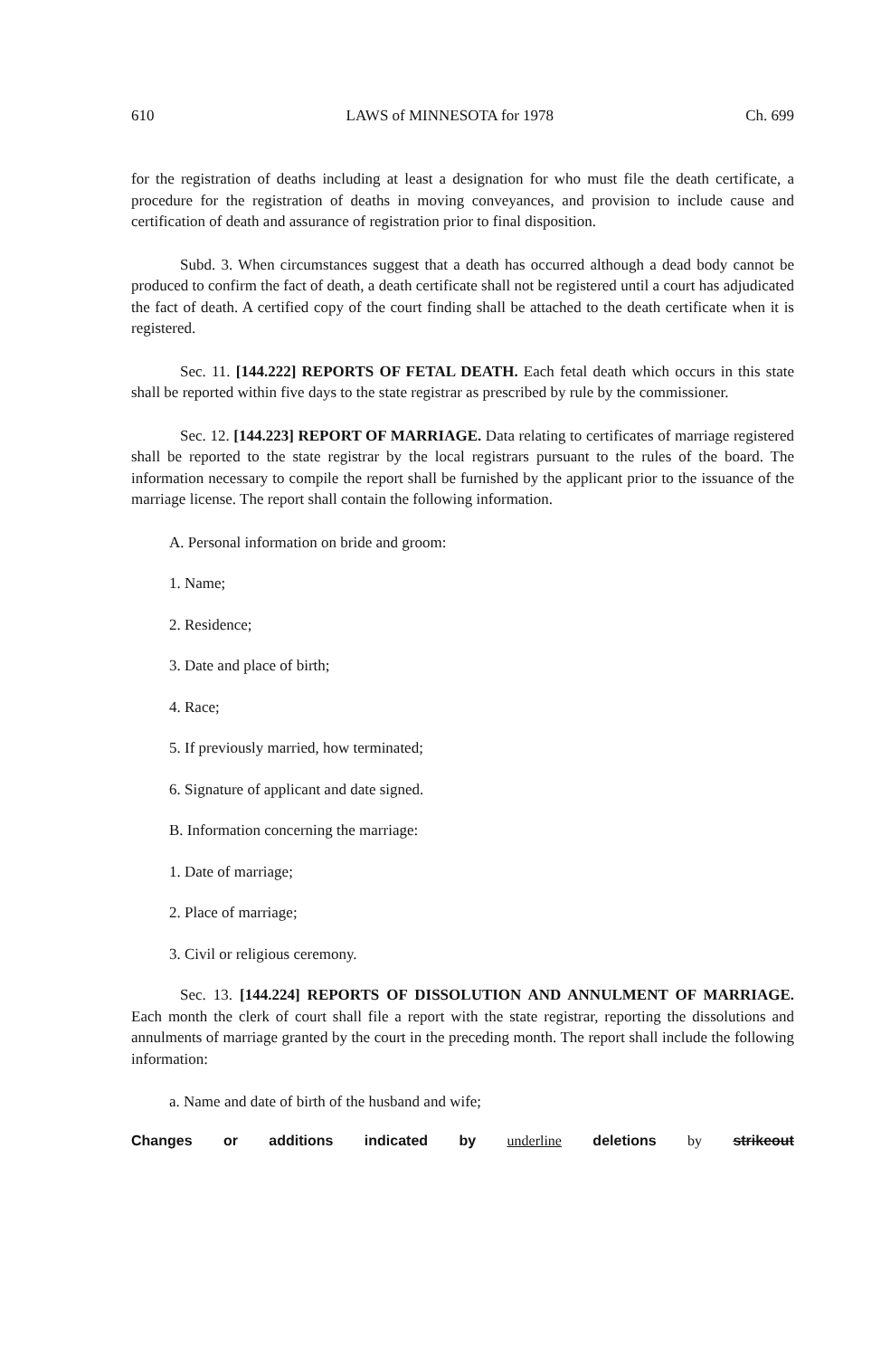610 LAWS of MINNESOTA for 1978 Ch. 699
for the registration of deaths including at least a designation for who must file the death certificate, a procedure for the registration of deaths in moving conveyances, and provision to include cause and certification of death and assurance of registration prior to final disposition.
Subd. 3. When circumstances suggest that a death has occurred although a dead body cannot be produced to confirm the fact of death, a death certificate shall not be registered until a court has adjudicated the fact of death. A certified copy of the court finding shall be attached to the death certificate when it is registered.
Sec. 11. [144.222] REPORTS OF FETAL DEATH. Each fetal death which occurs in this state shall be reported within five days to the state registrar as prescribed by rule by the commissioner.
Sec. 12. [144.223] REPORT OF MARRIAGE. Data relating to certificates of marriage registered shall be reported to the state registrar by the local registrars pursuant to the rules of the board. The information necessary to compile the report shall be furnished by the applicant prior to the issuance of the marriage license. The report shall contain the following information.
A. Personal information on bride and groom:
1. Name;
2. Residence;
3. Date and place of birth;
4. Race;
5. If previously married, how terminated;
6. Signature of applicant and date signed.
B. Information concerning the marriage:
1. Date of marriage;
2. Place of marriage;
3. Civil or religious ceremony.
Sec. 13. [144.224] REPORTS OF DISSOLUTION AND ANNULMENT OF MARRIAGE. Each month the clerk of court shall file a report with the state registrar, reporting the dissolutions and annulments of marriage granted by the court in the preceding month. The report shall include the following information:
a. Name and date of birth of the husband and wife;
Changes or additions indicated by underline deletions by strikeout